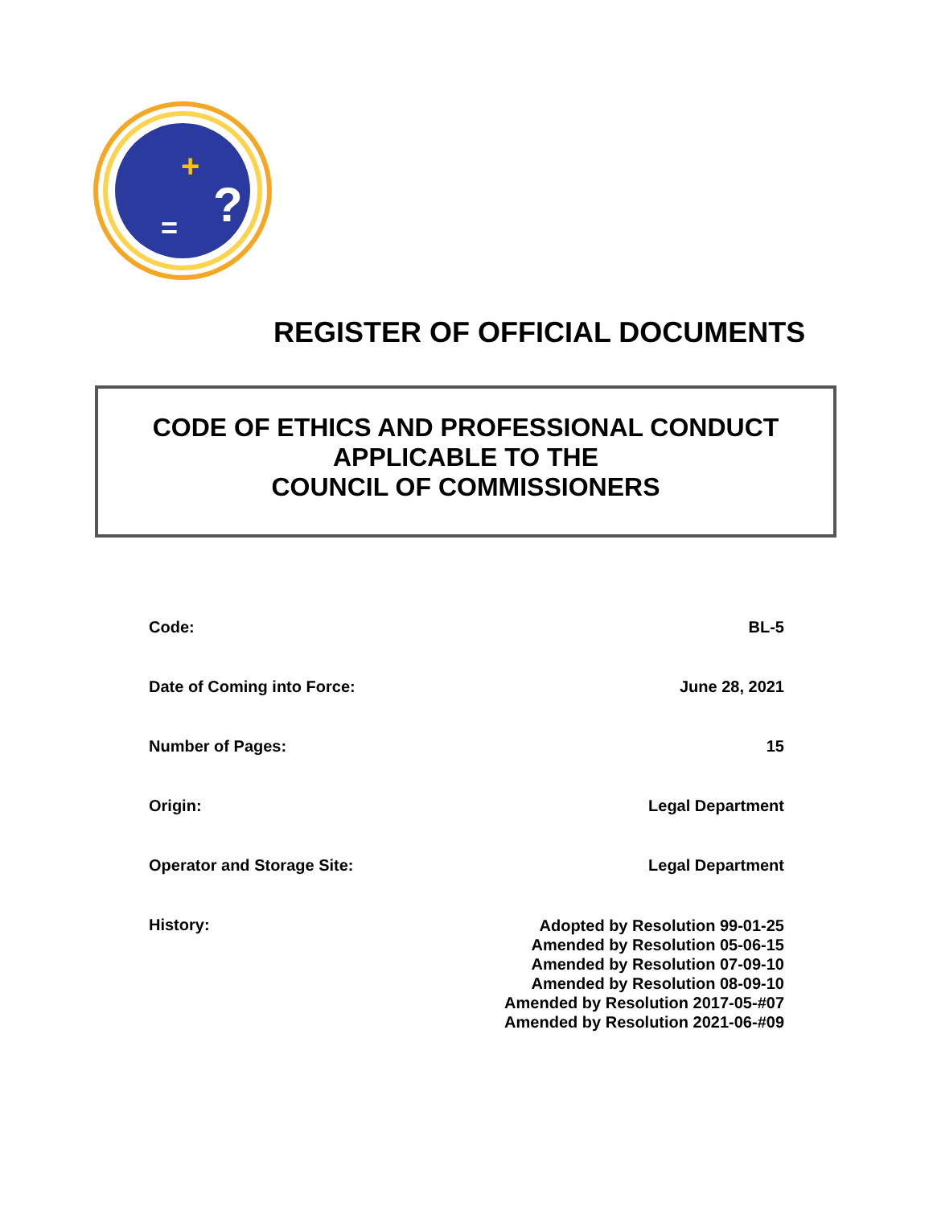+
=
?
REGISTER OF OFFICIAL DOCUMENTS
CODE OF ETHICS AND PROFESSIONAL CONDUCT
APPLICABLE TO THE
COUNCIL OF COMMISSIONERS
| Code: | BL-5 |
| Date of Coming into Force: | June 28, 2021 |
| Number of Pages: | 15 |
| Origin: | Legal Department |
| Operator and Storage Site: | Legal Department |
| History: | Adopted by Resolution 99-01-25 Amended by Resolution 05-06-15 Amended by Resolution 07-09-10 Amended by Resolution 08-09-10 Amended by Resolution 2017-05-#07 Amended by Resolution 2021-06-#09 |